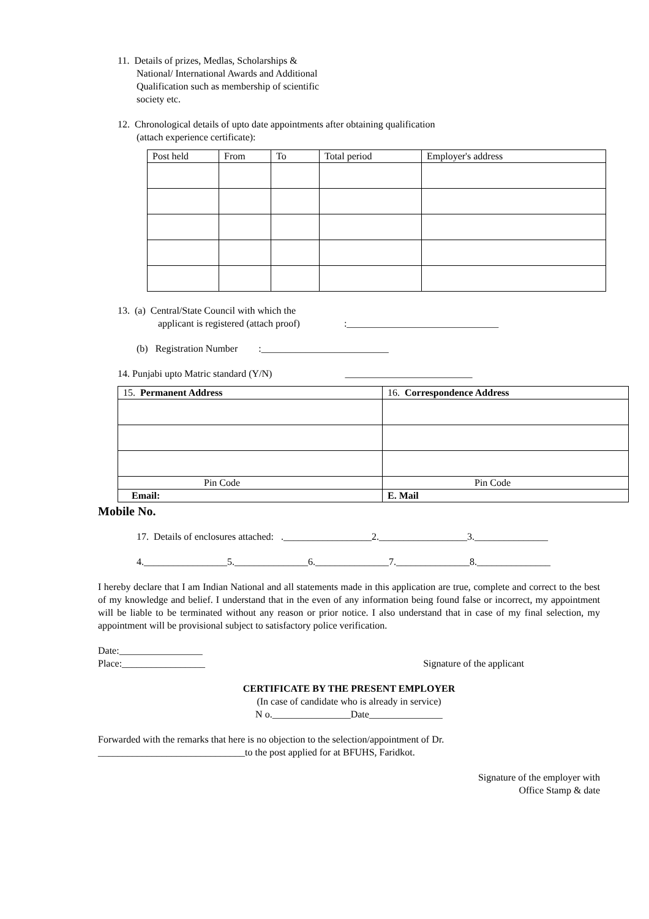11. Details of prizes, Medlas, Scholarships &
National/ International Awards and Additional Qualification such as membership of scientific society etc.
12. Chronological details of upto date appointments after obtaining qualification
(attach experience certificate):
| Post held | From | To | Total period | Employer's address |
| --- | --- | --- | --- | --- |
13. (a) Central/State Council with which the
applicant is registered (attach proof) :_______________________________
(b) Registration Number :__________________________
14. Punjabi upto Matric standard (Y/N) __________________________
| 15. Permanent Address | 16. Correspondence Address |
| Pin Code | Pin Code |
| Email: | E. Mail |
Mobile No.
17. Details of enclosures attached: .__________________2.__________________3._______________
4._________________5._______________6._______________7._______________8._______________
I hereby declare that I am Indian National and all statements made in this application are true, complete and correct to the best of my knowledge and belief. I understand that in the even of any information being found false or incorrect, my appointment will be liable to be terminated without any reason or prior notice. I also understand that in case of my final selection, my appointment will be provisional subject to satisfactory police verification.
Date:_________________
Place:_________________ Signature of the applicant
CERTIFICATE BY THE PRESENT EMPLOYER
(In case of candidate who is already in service)
N o.________________Date_______________
Forwarded with the remarks that here is no objection to the selection/appointment of Dr.
______________________________to the post applied for at BFUHS, Faridkot.
Signature of the employer with
Office Stamp & date